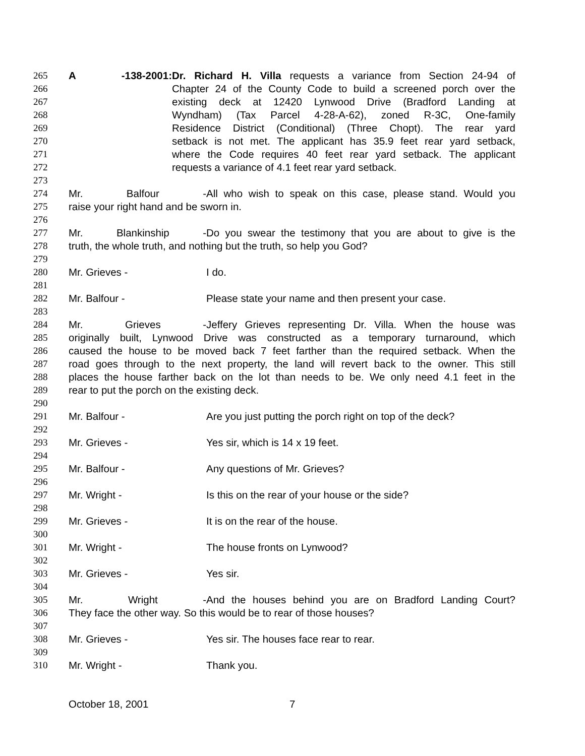265 A -138-2001: Dr. Richard H. Villa requests a variance from Section 24-94 of
266 Chapter 24 of the County Code to build a screened porch over the
267 existing deck at 12420 Lynwood Drive (Bradford Landing at
268 Wyndham) (Tax Parcel 4-28-A-62), zoned R-3C, One-family
269 Residence District (Conditional) (Three Chopt). The rear yard
270 setback is not met. The applicant has 35.9 feet rear yard setback,
271 where the Code requires 40 feet rear yard setback. The applicant
272 requests a variance of 4.1 feet rear yard setback.
273
274 Mr. Balfour - All who wish to speak on this case, please stand. Would you
275 raise your right hand and be sworn in.
276
277 Mr. Blankinship - Do you swear the testimony that you are about to give is the
278 truth, the whole truth, and nothing but the truth, so help you God?
279
280 Mr. Grieves - I do.
281
282 Mr. Balfour - Please state your name and then present your case.
283
284 Mr. Grieves - Jeffery Grieves representing Dr. Villa. When the house was
285 originally built, Lynwood Drive was constructed as a temporary turnaround, which
286 caused the house to be moved back 7 feet farther than the required setback. When the
287 road goes through to the next property, the land will revert back to the owner. This still
288 places the house farther back on the lot than needs to be. We only need 4.1 feet in the
289 rear to put the porch on the existing deck.
290
291 Mr. Balfour - Are you just putting the porch right on top of the deck?
292
293 Mr. Grieves - Yes sir, which is 14 x 19 feet.
294
295 Mr. Balfour - Any questions of Mr. Grieves?
296
297 Mr. Wright - Is this on the rear of your house or the side?
298
299 Mr. Grieves - It is on the rear of the house.
300
301 Mr. Wright - The house fronts on Lynwood?
302
303 Mr. Grieves - Yes sir.
304
305 Mr. Wright - And the houses behind you are on Bradford Landing Court?
306 They face the other way. So this would be to rear of those houses?
307
308 Mr. Grieves - Yes sir. The houses face rear to rear.
309
310 Mr. Wright - Thank you.
October 18, 2001 7